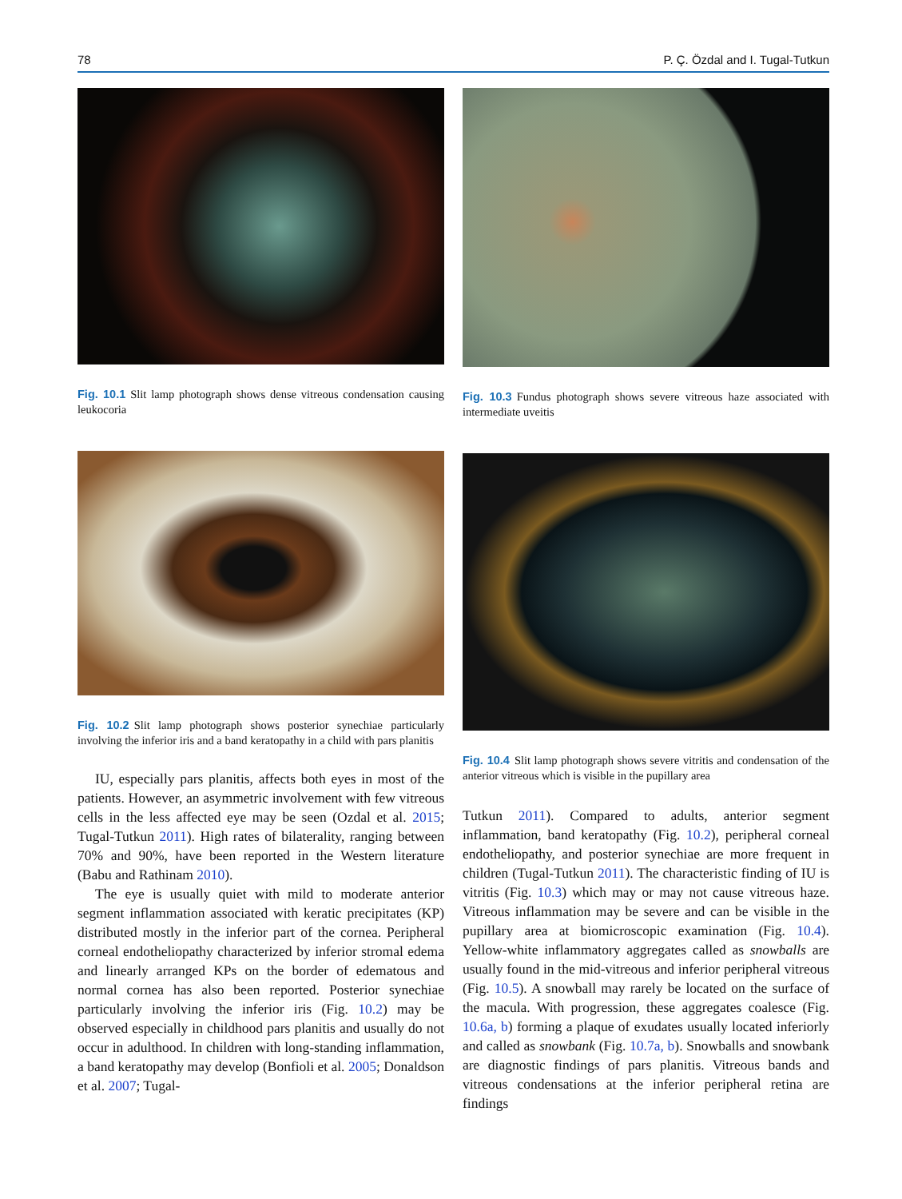78 P. Ç. Özdal and I. Tugal-Tutkun
Fig. 10.1 Slit lamp photograph shows dense vitreous condensation causing leukocoria
Fig. 10.2 Slit lamp photograph shows posterior synechiae particularly involving the inferior iris and a band keratopathy in a child with pars planitis
IU, especially pars planitis, affects both eyes in most of the patients. However, an asymmetric involvement with few vitreous cells in the less affected eye may be seen (Ozdal et al. 2015; Tugal-Tutkun 2011). High rates of bilaterality, ranging between 70% and 90%, have been reported in the Western literature (Babu and Rathinam 2010).
The eye is usually quiet with mild to moderate anterior segment inflammation associated with keratic precipitates (KP) distributed mostly in the inferior part of the cornea. Peripheral corneal endotheliopathy characterized by inferior stromal edema and linearly arranged KPs on the border of edematous and normal cornea has also been reported. Posterior synechiae particularly involving the inferior iris (Fig. 10.2) may be observed especially in childhood pars planitis and usually do not occur in adulthood. In children with long-standing inflammation, a band keratopathy may develop (Bonfioli et al. 2005; Donaldson et al. 2007; Tugal-
Fig. 10.3 Fundus photograph shows severe vitreous haze associated with intermediate uveitis
Fig. 10.4 Slit lamp photograph shows severe vitritis and condensation of the anterior vitreous which is visible in the pupillary area
Tutkun 2011). Compared to adults, anterior segment inflammation, band keratopathy (Fig. 10.2), peripheral corneal endotheliopathy, and posterior synechiae are more frequent in children (Tugal-Tutkun 2011). The characteristic finding of IU is vitritis (Fig. 10.3) which may or may not cause vitreous haze. Vitreous inflammation may be severe and can be visible in the pupillary area at biomicroscopic examination (Fig. 10.4). Yellow-white inflammatory aggregates called as snowballs are usually found in the mid-vitreous and inferior peripheral vitreous (Fig. 10.5). A snowball may rarely be located on the surface of the macula. With progression, these aggregates coalesce (Fig. 10.6a, b) forming a plaque of exudates usually located inferiorly and called as snowbank (Fig. 10.7a, b). Snowballs and snowbank are diagnostic findings of pars planitis. Vitreous bands and vitreous condensations at the inferior peripheral retina are findings